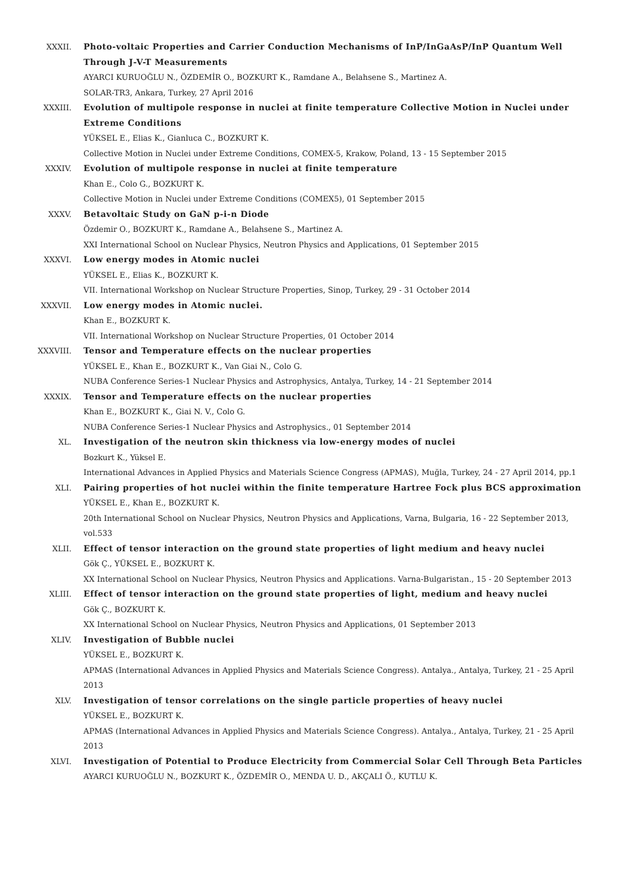XXXII. Photo-voltaic Properties and Carrier Conduction Mechanisms of InP/InGaAsP/InP Quantum Well Through J-V-T Measurements
AYARCI KURUOĞLU N., ÖZDEMİR O., BOZKURT K., Ramdane A., Belahsene S., Martinez A.
SOLAR-TR3, Ankara, Turkey, 27 April 2016
XXXIII. Evolution of multipole response in nuclei at finite temperature Collective Motion in Nuclei under Extreme Conditions
YÜKSEL E., Elias K., Gianluca C., BOZKURT K.
Collective Motion in Nuclei under Extreme Conditions, COMEX-5, Krakow, Poland, 13 - 15 September 2015
XXXIV. Evolution of multipole response in nuclei at finite temperature
Khan E., Colo G., BOZKURT K.
Collective Motion in Nuclei under Extreme Conditions (COMEX5), 01 September 2015
XXXV. Betavoltaic Study on GaN p-i-n Diode
Özdemir O., BOZKURT K., Ramdane A., Belahsene S., Martinez A.
XXI International School on Nuclear Physics, Neutron Physics and Applications, 01 September 2015
XXXVI. Low energy modes in Atomic nuclei
YÜKSEL E., Elias K., BOZKURT K.
VII. International Workshop on Nuclear Structure Properties, Sinop, Turkey, 29 - 31 October 2014
XXXVII. Low energy modes in Atomic nuclei.
Khan E., BOZKURT K.
VII. International Workshop on Nuclear Structure Properties, 01 October 2014
XXXVIII. Tensor and Temperature effects on the nuclear properties
YÜKSEL E., Khan E., BOZKURT K., Van Giai N., Colo G.
NUBA Conference Series-1 Nuclear Physics and Astrophysics, Antalya, Turkey, 14 - 21 September 2014
XXXIX. Tensor and Temperature effects on the nuclear properties
Khan E., BOZKURT K., Giai N. V., Colo G.
NUBA Conference Series-1 Nuclear Physics and Astrophysics., 01 September 2014
XL. Investigation of the neutron skin thickness via low-energy modes of nuclei
Bozkurt K., Yüksel E.
International Advances in Applied Physics and Materials Science Congress (APMAS), Muğla, Turkey, 24 - 27 April 2014, pp.1
XLI. Pairing properties of hot nuclei within the finite temperature Hartree Fock plus BCS approximation
YÜKSEL E., Khan E., BOZKURT K.
20th International School on Nuclear Physics, Neutron Physics and Applications, Varna, Bulgaria, 16 - 22 September 2013, vol.533
XLII. Effect of tensor interaction on the ground state properties of light medium and heavy nuclei
Gök Ç., YÜKSEL E., BOZKURT K.
XX International School on Nuclear Physics, Neutron Physics and Applications. Varna-Bulgaristan., 15 - 20 September 2013
XLIII. Effect of tensor interaction on the ground state properties of light, medium and heavy nuclei
Gök Ç., BOZKURT K.
XX International School on Nuclear Physics, Neutron Physics and Applications, 01 September 2013
XLIV. Investigation of Bubble nuclei
YÜKSEL E., BOZKURT K.
APMAS (International Advances in Applied Physics and Materials Science Congress). Antalya., Antalya, Turkey, 21 - 25 April 2013
XLV. Investigation of tensor correlations on the single particle properties of heavy nuclei
YÜKSEL E., BOZKURT K.
APMAS (International Advances in Applied Physics and Materials Science Congress). Antalya., Antalya, Turkey, 21 - 25 April 2013
XLVI. Investigation of Potential to Produce Electricity from Commercial Solar Cell Through Beta Particles
AYARCI KURUOĞLU N., BOZKURT K., ÖZDEMİR O., MENDA U. D., AKÇALI Ö., KUTLU K.